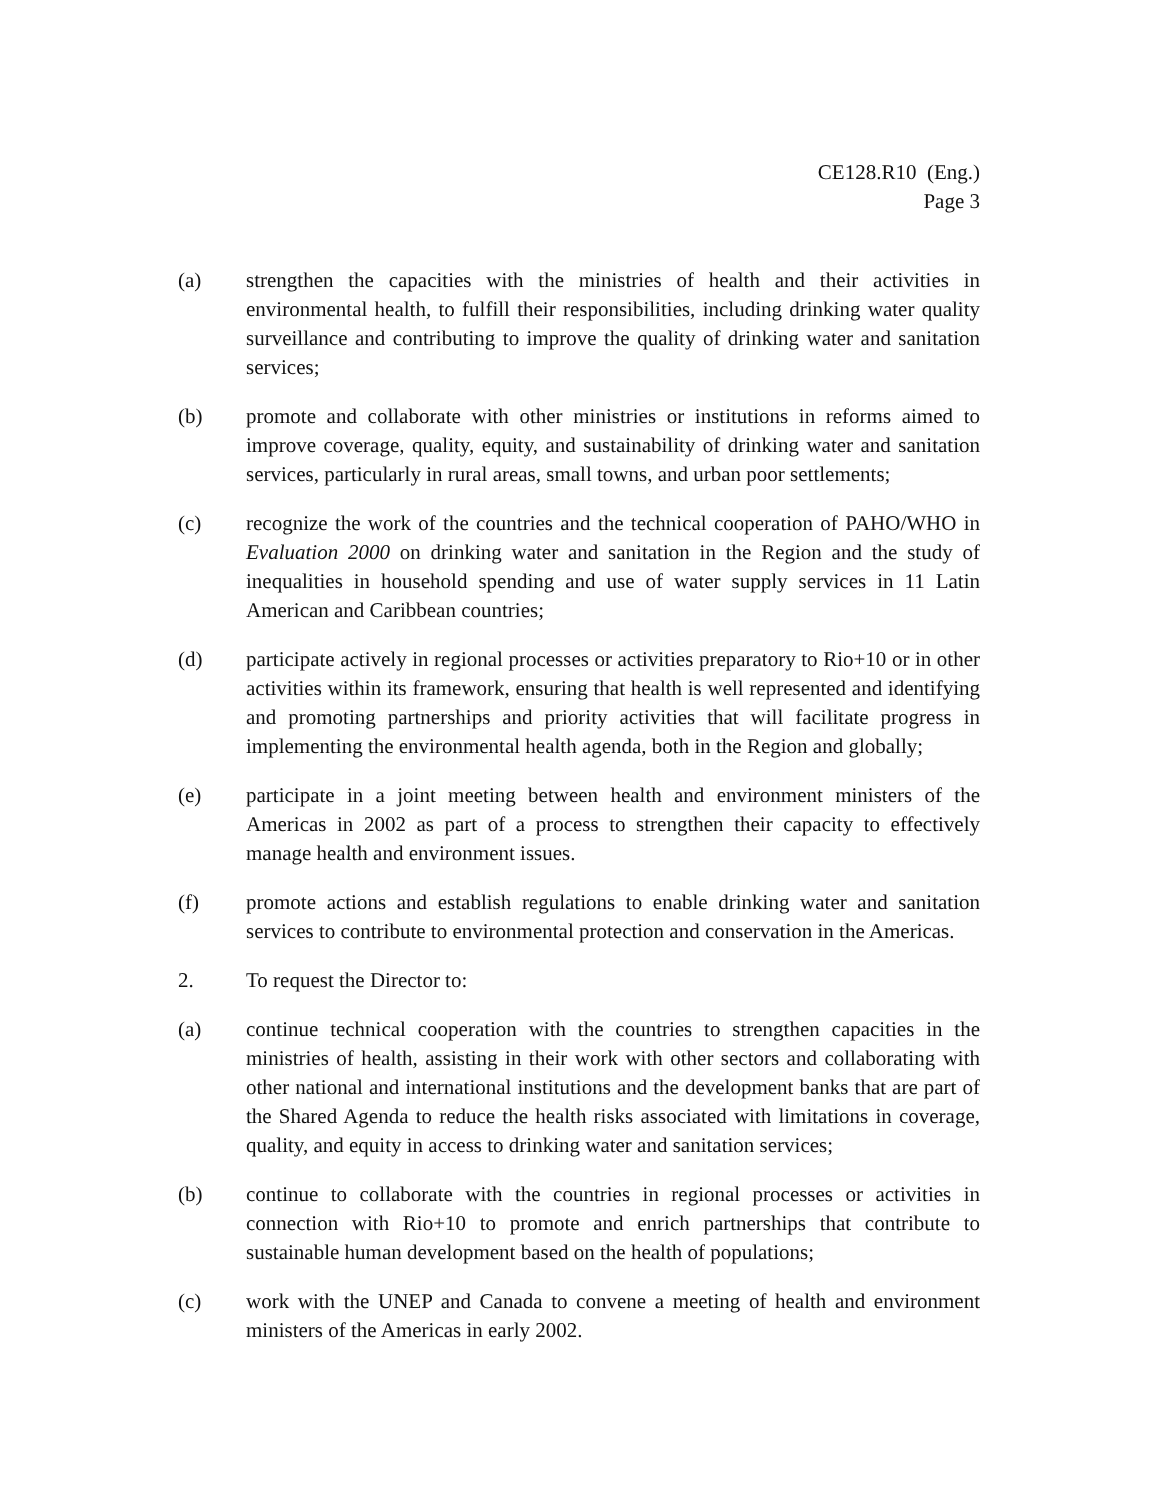CE128.R10 (Eng.)
Page 3
(a) strengthen the capacities with the ministries of health and their activities in environmental health, to fulfill their responsibilities, including drinking water quality surveillance and contributing to improve the quality of drinking water and sanitation services;
(b) promote and collaborate with other ministries or institutions in reforms aimed to improve coverage, quality, equity, and sustainability of drinking water and sanitation services, particularly in rural areas, small towns, and urban poor settlements;
(c) recognize the work of the countries and the technical cooperation of PAHO/WHO in Evaluation 2000 on drinking water and sanitation in the Region and the study of inequalities in household spending and use of water supply services in 11 Latin American and Caribbean countries;
(d) participate actively in regional processes or activities preparatory to Rio+10 or in other activities within its framework, ensuring that health is well represented and identifying and promoting partnerships and priority activities that will facilitate progress in implementing the environmental health agenda, both in the Region and globally;
(e) participate in a joint meeting between health and environment ministers of the Americas in 2002 as part of a process to strengthen their capacity to effectively manage health and environment issues.
(f) promote actions and establish regulations to enable drinking water and sanitation services to contribute to environmental protection and conservation in the Americas.
2. To request the Director to:
(a) continue technical cooperation with the countries to strengthen capacities in the ministries of health, assisting in their work with other sectors and collaborating with other national and international institutions and the development banks that are part of the Shared Agenda to reduce the health risks associated with limitations in coverage, quality, and equity in access to drinking water and sanitation services;
(b) continue to collaborate with the countries in regional processes or activities in connection with Rio+10 to promote and enrich partnerships that contribute to sustainable human development based on the health of populations;
(c) work with the UNEP and Canada to convene a meeting of health and environment ministers of the Americas in early 2002.